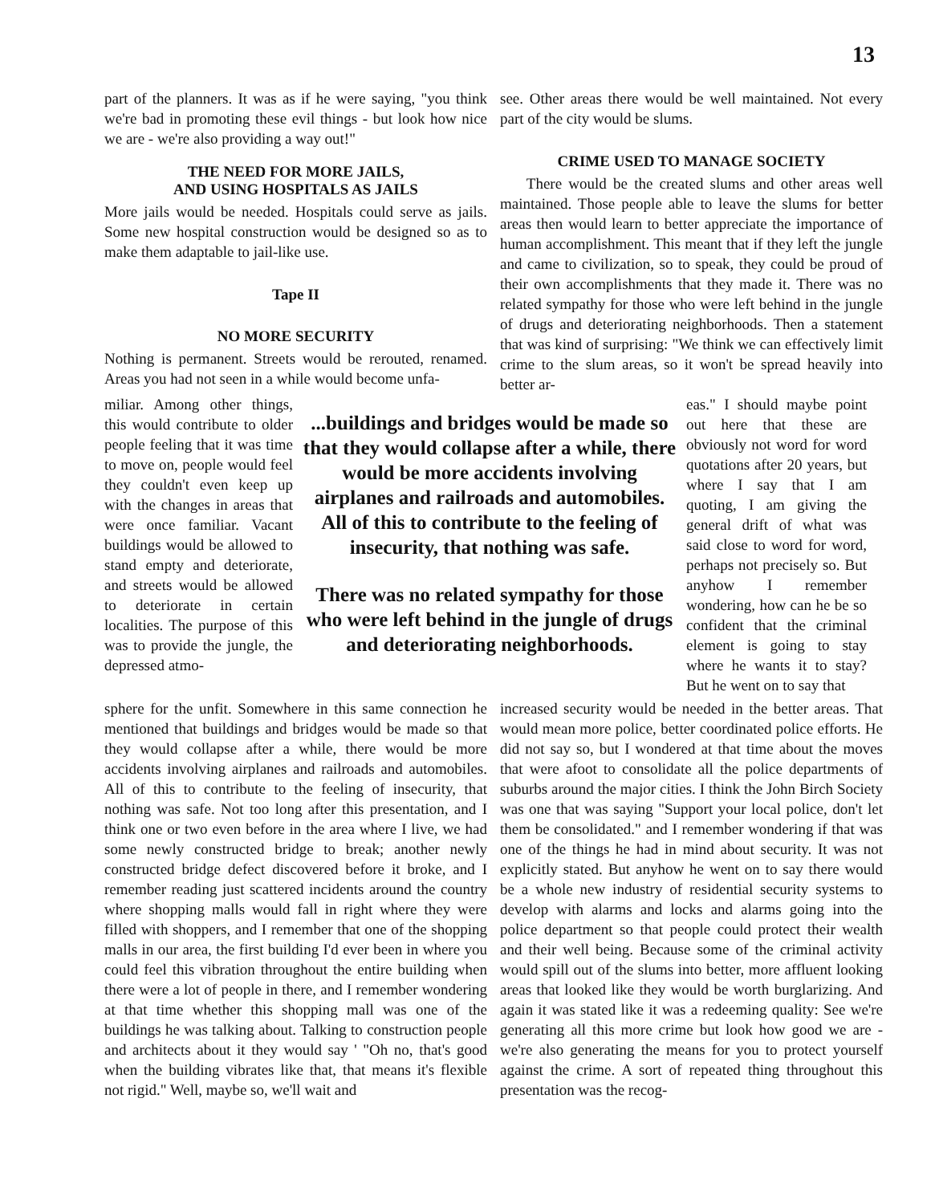13
part of the planners. It was as if he were saying, "you think we're bad in promoting these evil things - but look how nice we are - we're also providing a way out!"
THE NEED FOR MORE JAILS,
AND USING HOSPITALS AS JAILS
More jails would be needed. Hospitals could serve as jails. Some new hospital construction would be designed so as to make them adaptable to jail-like use.
Tape II
NO MORE SECURITY
Nothing is permanent. Streets would be rerouted, renamed. Areas you had not seen in a while would become unfa-
see. Other areas there would be well maintained. Not every part of the city would be slums.
CRIME USED TO MANAGE SOCIETY
There would be the created slums and other areas well maintained. Those people able to leave the slums for better areas then would learn to better appreciate the importance of human accomplishment. This meant that if they left the jungle and came to civilization, so to speak, they could be proud of their own accomplishments that they made it. There was no related sympathy for those who were left behind in the jungle of drugs and deteriorating neighborhoods. Then a statement that was kind of surprising: "We think we can effectively limit crime to the slum areas, so it won't be spread heavily into better ar-
miliar. Among other things, this would contribute to older people feeling that it was time to move on, people would feel they couldn't even keep up with the changes in areas that were once familiar. Vacant buildings would be allowed to stand empty and deteriorate, and streets would be allowed to deteriorate in certain localities. The purpose of this was to provide the jungle, the depressed atmo-
...buildings and bridges would be made so that they would collapse after a while, there would be more accidents involving airplanes and railroads and automobiles. All of this to contribute to the feeling of insecurity, that nothing was safe.
There was no related sympathy for those who were left behind in the jungle of drugs and deteriorating neighborhoods.
eas." I should maybe point out here that these are obviously not word for word quotations after 20 years, but where I say that I am quoting, I am giving the general drift of what was said close to word for word, perhaps not precisely so. But anyhow I remember wondering, how can he be so confident that the criminal element is going to stay where he wants it to stay? But he went on to say that
sphere for the unfit. Somewhere in this same connection he mentioned that buildings and bridges would be made so that they would collapse after a while, there would be more accidents involving airplanes and railroads and automobiles. All of this to contribute to the feeling of insecurity, that nothing was safe. Not too long after this presentation, and I think one or two even before in the area where I live, we had some newly constructed bridge to break; another newly constructed bridge defect discovered before it broke, and I remember reading just scattered incidents around the country where shopping malls would fall in right where they were filled with shoppers, and I remember that one of the shopping malls in our area, the first building I'd ever been in where you could feel this vibration throughout the entire building when there were a lot of people in there, and I remember wondering at that time whether this shopping mall was one of the buildings he was talking about. Talking to construction people and architects about it they would say ' "Oh no, that's good when the building vibrates like that, that means it's flexible not rigid." Well, maybe so, we'll wait and
increased security would be needed in the better areas. That would mean more police, better coordinated police efforts. He did not say so, but I wondered at that time about the moves that were afoot to consolidate all the police departments of suburbs around the major cities. I think the John Birch Society was one that was saying "Support your local police, don't let them be consolidated." and I remember wondering if that was one of the things he had in mind about security. It was not explicitly stated. But anyhow he went on to say there would be a whole new industry of residential security systems to develop with alarms and locks and alarms going into the police department so that people could protect their wealth and their well being. Because some of the criminal activity would spill out of the slums into better, more affluent looking areas that looked like they would be worth burglarizing. And again it was stated like it was a redeeming quality: See we're generating all this more crime but look how good we are - we're also generating the means for you to protect yourself against the crime. A sort of repeated thing throughout this presentation was the recog-